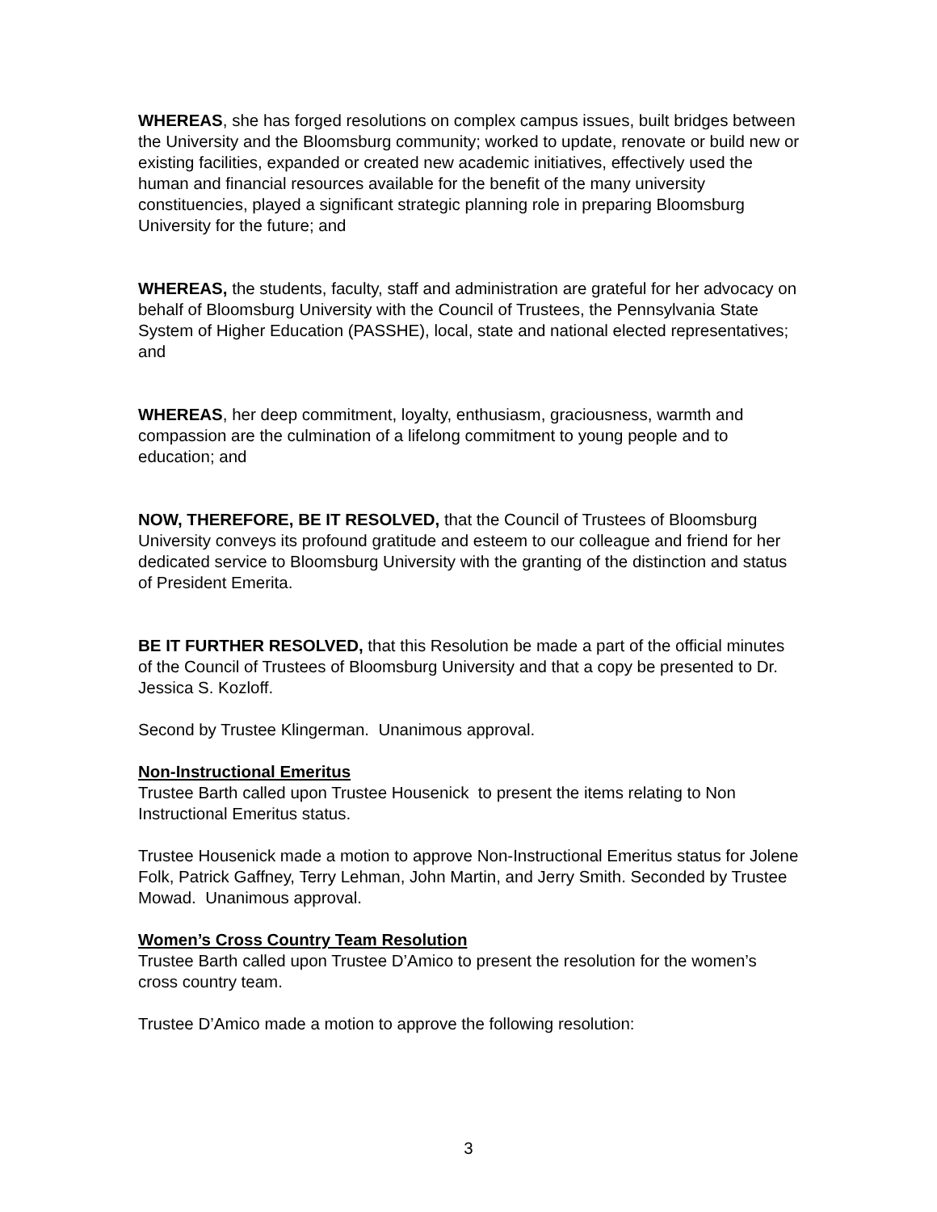WHEREAS, she has forged resolutions on complex campus issues, built bridges between the University and the Bloomsburg community; worked to update, renovate or build new or existing facilities, expanded or created new academic initiatives, effectively used the human and financial resources available for the benefit of the many university constituencies, played a significant strategic planning role in preparing Bloomsburg University for the future; and
WHEREAS, the students, faculty, staff and administration are grateful for her advocacy on behalf of Bloomsburg University with the Council of Trustees, the Pennsylvania State System of Higher Education (PASSHE), local, state and national elected representatives; and
WHEREAS, her deep commitment, loyalty, enthusiasm, graciousness, warmth and compassion are the culmination of a lifelong commitment to young people and to education; and
NOW, THEREFORE, BE IT RESOLVED, that the Council of Trustees of Bloomsburg University conveys its profound gratitude and esteem to our colleague and friend for her dedicated service to Bloomsburg University with the granting of the distinction and status of President Emerita.
BE IT FURTHER RESOLVED, that this Resolution be made a part of the official minutes of the Council of Trustees of Bloomsburg University and that a copy be presented to Dr. Jessica S. Kozloff.
Second by Trustee Klingerman. Unanimous approval.
Non-Instructional Emeritus
Trustee Barth called upon Trustee Housenick to present the items relating to Non Instructional Emeritus status.
Trustee Housenick made a motion to approve Non-Instructional Emeritus status for Jolene Folk, Patrick Gaffney, Terry Lehman, John Martin, and Jerry Smith. Seconded by Trustee Mowad. Unanimous approval.
Women’s Cross Country Team Resolution
Trustee Barth called upon Trustee D’Amico to present the resolution for the women’s cross country team.
Trustee D’Amico made a motion to approve the following resolution:
3